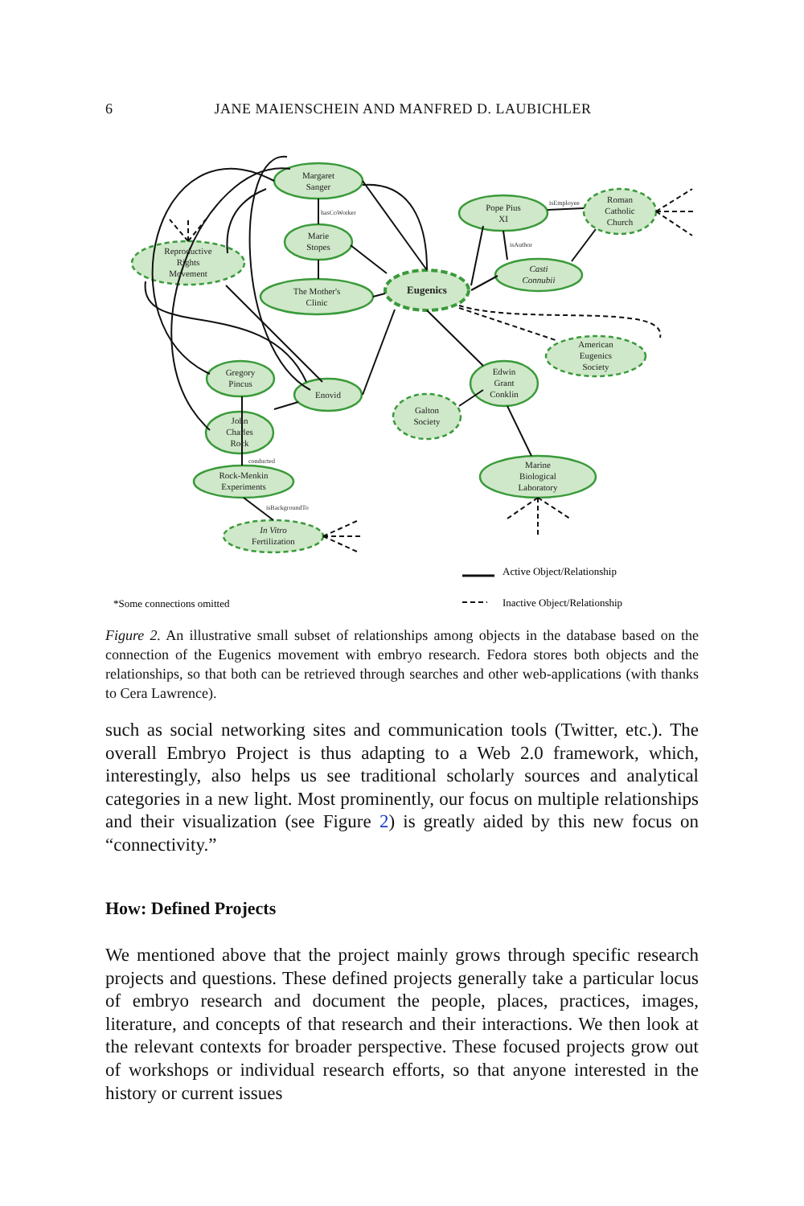6
JANE MAIENSCHEIN AND MANFRED D. LAUBICHLER
Margaret
Sanger
Marie
Stopes
The Mother's
Clinic
Eugenics
Reproductive
Rights
Movement
Pope Pius
XI
Roman
Catholic
Church
Casti
Connubii
American
Eugenics
Society
Edwin
Grant
Conklin
Galton
Society
Gregory
Pincus
Enovid
John
Charles
Rock
Rock-Menkin
Experiments
Marine
Biological
Laboratory
In Vitro
Fertilization
hasCoWorker
isAuthor
isEmployee
conducted
isBackgroundTo
Active Object/Relationship
Inactive Object/Relationship
*Some connections omitted
Figure 2. An illustrative small subset of relationships among objects in the database based on the connection of the Eugenics movement with embryo research. Fedora stores both objects and the relationships, so that both can be retrieved through searches and other web-applications (with thanks to Cera Lawrence).
such as social networking sites and communication tools (Twitter, etc.). The overall Embryo Project is thus adapting to a Web 2.0 framework, which, interestingly, also helps us see traditional scholarly sources and analytical categories in a new light. Most prominently, our focus on multiple relationships and their visualization (see Figure 2) is greatly aided by this new focus on “connectivity.”
How: Defined Projects
We mentioned above that the project mainly grows through specific research projects and questions. These defined projects generally take a particular locus of embryo research and document the people, places, practices, images, literature, and concepts of that research and their interactions. We then look at the relevant contexts for broader perspective. These focused projects grow out of workshops or individual research efforts, so that anyone interested in the history or current issues